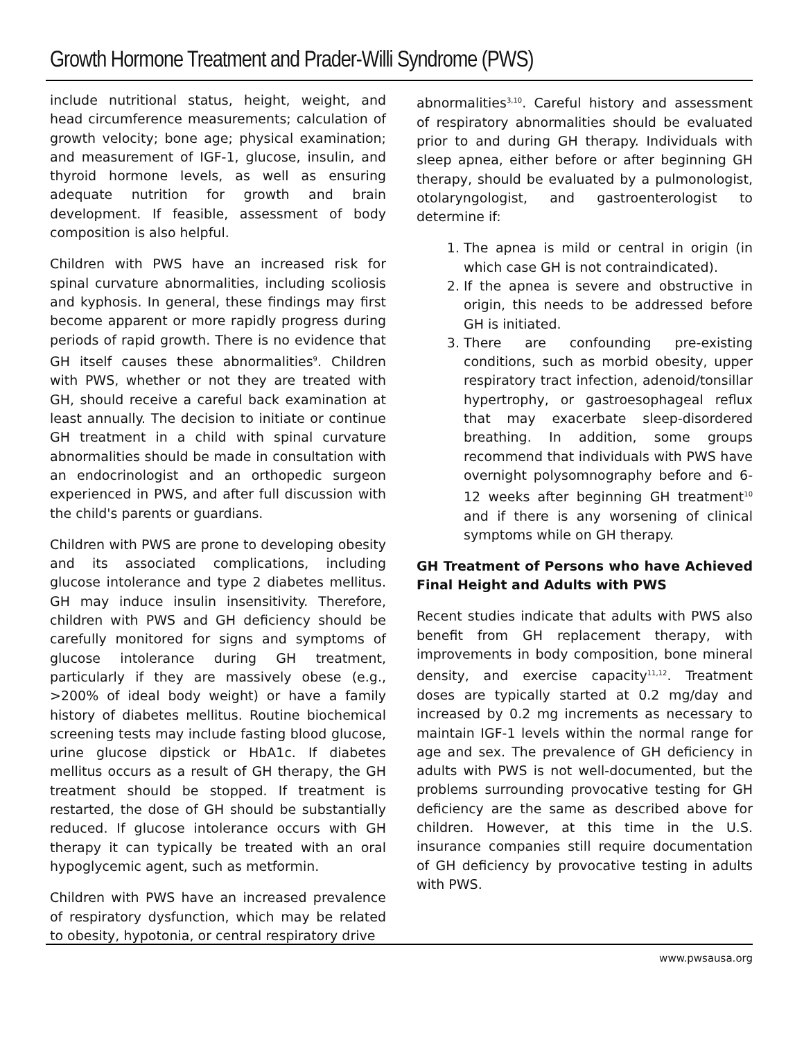Growth Hormone Treatment and Prader-Willi Syndrome (PWS)
include nutritional status, height, weight, and head circumference measurements; calculation of growth velocity; bone age; physical examination; and measurement of IGF-1, glucose, insulin, and thyroid hormone levels, as well as ensuring adequate nutrition for growth and brain development. If feasible, assessment of body composition is also helpful.
Children with PWS have an increased risk for spinal curvature abnormalities, including scoliosis and kyphosis. In general, these findings may first become apparent or more rapidly progress during periods of rapid growth. There is no evidence that GH itself causes these abnormalities<sup>9</sup>. Children with PWS, whether or not they are treated with GH, should receive a careful back examination at least annually. The decision to initiate or continue GH treatment in a child with spinal curvature abnormalities should be made in consultation with an endocrinologist and an orthopedic surgeon experienced in PWS, and after full discussion with the child's parents or guardians.
Children with PWS are prone to developing obesity and its associated complications, including glucose intolerance and type 2 diabetes mellitus. GH may induce insulin insensitivity. Therefore, children with PWS and GH deficiency should be carefully monitored for signs and symptoms of glucose intolerance during GH treatment, particularly if they are massively obese (e.g., >200% of ideal body weight) or have a family history of diabetes mellitus. Routine biochemical screening tests may include fasting blood glucose, urine glucose dipstick or HbA1c. If diabetes mellitus occurs as a result of GH therapy, the GH treatment should be stopped. If treatment is restarted, the dose of GH should be substantially reduced. If glucose intolerance occurs with GH therapy it can typically be treated with an oral hypoglycemic agent, such as metformin.
Children with PWS have an increased prevalence of respiratory dysfunction, which may be related to obesity, hypotonia, or central respiratory drive
abnormalities<sup>3,10</sup>. Careful history and assessment of respiratory abnormalities should be evaluated prior to and during GH therapy. Individuals with sleep apnea, either before or after beginning GH therapy, should be evaluated by a pulmonologist, otolaryngologist, and gastroenterologist to determine if:
1. The apnea is mild or central in origin (in which case GH is not contraindicated).
2. If the apnea is severe and obstructive in origin, this needs to be addressed before GH is initiated.
3. There are confounding pre-existing conditions, such as morbid obesity, upper respiratory tract infection, adenoid/tonsillar hypertrophy, or gastroesophageal reflux that may exacerbate sleep-disordered breathing. In addition, some groups recommend that individuals with PWS have overnight polysomnography before and 6-12 weeks after beginning GH treatment<sup>10</sup> and if there is any worsening of clinical symptoms while on GH therapy.
GH Treatment of Persons who have Achieved Final Height and Adults with PWS
Recent studies indicate that adults with PWS also benefit from GH replacement therapy, with improvements in body composition, bone mineral density, and exercise capacity<sup>11,12</sup>. Treatment doses are typically started at 0.2 mg/day and increased by 0.2 mg increments as necessary to maintain IGF-1 levels within the normal range for age and sex. The prevalence of GH deficiency in adults with PWS is not well-documented, but the problems surrounding provocative testing for GH deficiency are the same as described above for children. However, at this time in the U.S. insurance companies still require documentation of GH deficiency by provocative testing in adults with PWS.
www.pwsausa.org